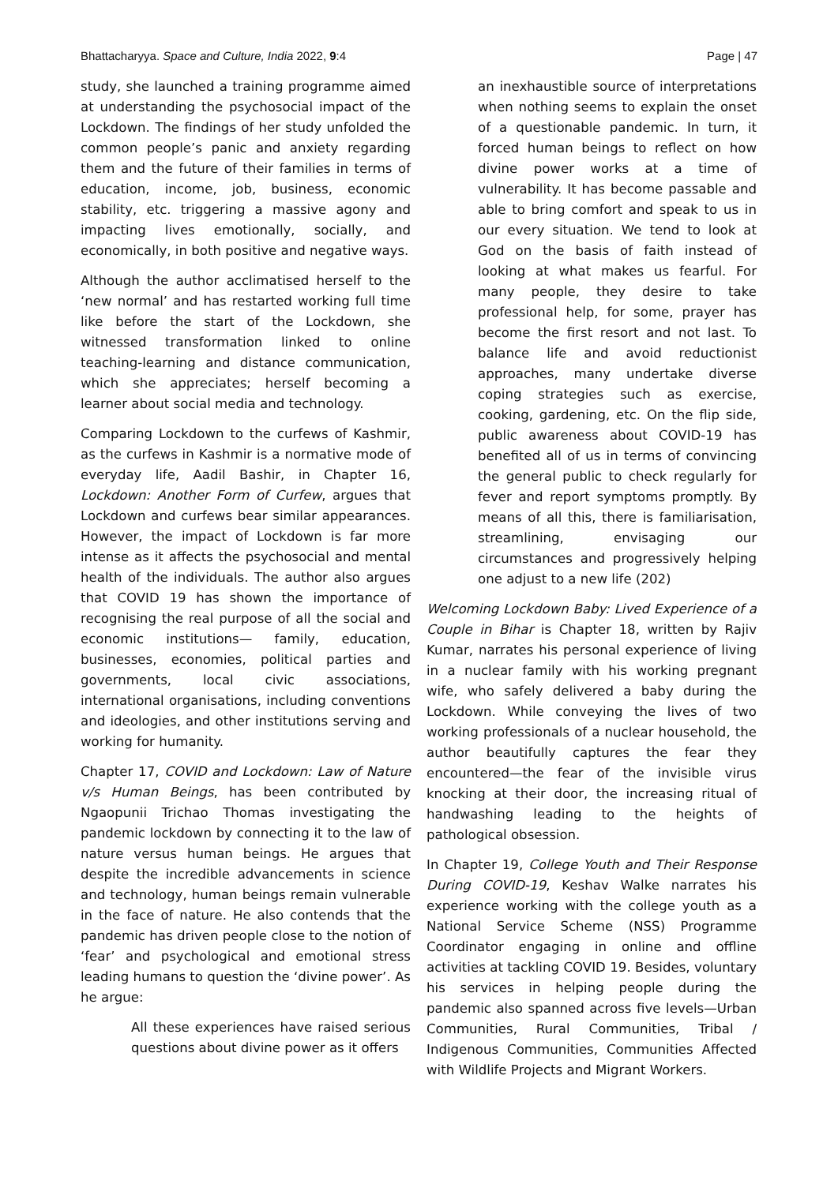Bhattacharyya. Space and Culture, India 2022, 9:4 Page | 47
study, she launched a training programme aimed at understanding the psychosocial impact of the Lockdown. The findings of her study unfolded the common people’s panic and anxiety regarding them and the future of their families in terms of education, income, job, business, economic stability, etc. triggering a massive agony and impacting lives emotionally, socially, and economically, in both positive and negative ways.
Although the author acclimatised herself to the ‘new normal’ and has restarted working full time like before the start of the Lockdown, she witnessed transformation linked to online teaching-learning and distance communication, which she appreciates; herself becoming a learner about social media and technology.
Comparing Lockdown to the curfews of Kashmir, as the curfews in Kashmir is a normative mode of everyday life, Aadil Bashir, in Chapter 16, Lockdown: Another Form of Curfew, argues that Lockdown and curfews bear similar appearances. However, the impact of Lockdown is far more intense as it affects the psychosocial and mental health of the individuals. The author also argues that COVID 19 has shown the importance of recognising the real purpose of all the social and economic institutions— family, education, businesses, economies, political parties and governments, local civic associations, international organisations, including conventions and ideologies, and other institutions serving and working for humanity.
Chapter 17, COVID and Lockdown: Law of Nature v/s Human Beings, has been contributed by Ngaopunii Trichao Thomas investigating the pandemic lockdown by connecting it to the law of nature versus human beings. He argues that despite the incredible advancements in science and technology, human beings remain vulnerable in the face of nature. He also contends that the pandemic has driven people close to the notion of ‘fear’ and psychological and emotional stress leading humans to question the ‘divine power’. As he argue:
All these experiences have raised serious questions about divine power as it offers
an inexhaustible source of interpretations when nothing seems to explain the onset of a questionable pandemic. In turn, it forced human beings to reflect on how divine power works at a time of vulnerability. It has become passable and able to bring comfort and speak to us in our every situation. We tend to look at God on the basis of faith instead of looking at what makes us fearful. For many people, they desire to take professional help, for some, prayer has become the first resort and not last. To balance life and avoid reductionist approaches, many undertake diverse coping strategies such as exercise, cooking, gardening, etc. On the flip side, public awareness about COVID-19 has benefited all of us in terms of convincing the general public to check regularly for fever and report symptoms promptly. By means of all this, there is familiarisation, streamlining, envisaging our circumstances and progressively helping one adjust to a new life (202)
Welcoming Lockdown Baby: Lived Experience of a Couple in Bihar is Chapter 18, written by Rajiv Kumar, narrates his personal experience of living in a nuclear family with his working pregnant wife, who safely delivered a baby during the Lockdown. While conveying the lives of two working professionals of a nuclear household, the author beautifully captures the fear they encountered—the fear of the invisible virus knocking at their door, the increasing ritual of handwashing leading to the heights of pathological obsession.
In Chapter 19, College Youth and Their Response During COVID-19, Keshav Walke narrates his experience working with the college youth as a National Service Scheme (NSS) Programme Coordinator engaging in online and offline activities at tackling COVID 19. Besides, voluntary his services in helping people during the pandemic also spanned across five levels—Urban Communities, Rural Communities, Tribal / Indigenous Communities, Communities Affected with Wildlife Projects and Migrant Workers.